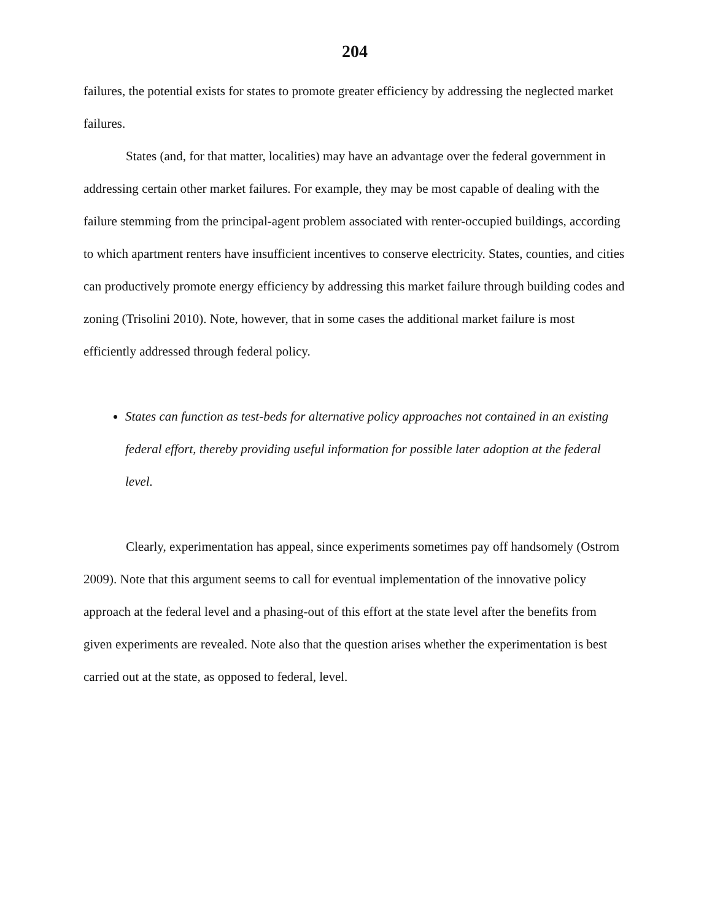204
failures, the potential exists for states to promote greater efficiency by addressing the neglected market failures.
States (and, for that matter, localities) may have an advantage over the federal government in addressing certain other market failures. For example, they may be most capable of dealing with the failure stemming from the principal-agent problem associated with renter-occupied buildings, according to which apartment renters have insufficient incentives to conserve electricity. States, counties, and cities can productively promote energy efficiency by addressing this market failure through building codes and zoning (Trisolini 2010). Note, however, that in some cases the additional market failure is most efficiently addressed through federal policy.
States can function as test-beds for alternative policy approaches not contained in an existing federal effort, thereby providing useful information for possible later adoption at the federal level.
Clearly, experimentation has appeal, since experiments sometimes pay off handsomely (Ostrom 2009). Note that this argument seems to call for eventual implementation of the innovative policy approach at the federal level and a phasing-out of this effort at the state level after the benefits from given experiments are revealed. Note also that the question arises whether the experimentation is best carried out at the state, as opposed to federal, level.